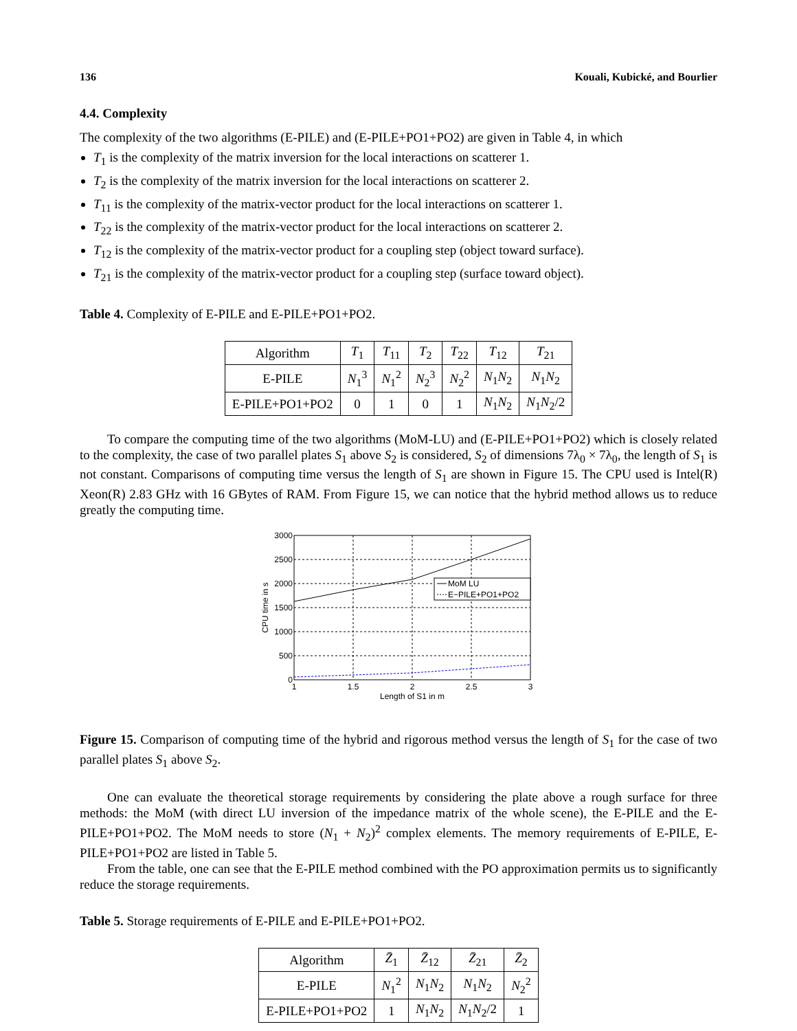136 Kouali, Kubické, and Bourlier
4.4. Complexity
The complexity of the two algorithms (E-PILE) and (E-PILE+PO1+PO2) are given in Table 4, in which
T<sub>1</sub> is the complexity of the matrix inversion for the local interactions on scatterer 1.
T<sub>2</sub> is the complexity of the matrix inversion for the local interactions on scatterer 2.
T<sub>11</sub> is the complexity of the matrix-vector product for the local interactions on scatterer 1.
T<sub>22</sub> is the complexity of the matrix-vector product for the local interactions on scatterer 2.
T<sub>12</sub> is the complexity of the matrix-vector product for a coupling step (object toward surface).
T<sub>21</sub> is the complexity of the matrix-vector product for a coupling step (surface toward object).
Table 4. Complexity of E-PILE and E-PILE+PO1+PO2.
| Algorithm | T<sub>1</sub> | T<sub>11</sub> | T<sub>2</sub> | T<sub>22</sub> | T<sub>12</sub> | T<sub>21</sub> |
| E-PILE | N<sub>1</sub><sup>3</sup> | N<sub>1</sub><sup>2</sup> | N<sub>2</sub><sup>3</sup> | N<sub>2</sub><sup>2</sup> | N<sub>1</sub> N<sub>2</sub> | N<sub>1</sub> N<sub>2</sub> |
| E-PILE+PO1+PO2 | 0 | 1 | 0 | 1 | N<sub>1</sub> N<sub>2</sub> | N<sub>1</sub> N<sub>2</sub>/2 |
To compare the computing time of the two algorithms (MoM-LU) and (E-PILE+PO1+PO2) which is closely related to the complexity, the case of two parallel plates S<sub>1</sub> above S<sub>2</sub> is considered, S<sub>2</sub> of dimensions 7λ<sub>0</sub> × 7λ<sub>0</sub>, the length of S<sub>1</sub> is not constant. Comparisons of computing time versus the length of S<sub>1</sub> are shown in Figure 15. The CPU used is Intel(R) Xeon(R) 2.83 GHz with 16 GBytes of RAM. From Figure 15, we can notice that the hybrid method allows us to reduce greatly the computing time.
MoM LU
E−PILE+PO1+PO2
3000
2500
2000
1500
1000
500
0
1
1.5
2
2.5
3
Length of S1 in m
CPU time in s
Figure 15. Comparison of computing time of the hybrid and rigorous method versus the length of S<sub>1</sub> for the case of two parallel plates S<sub>1</sub> above S<sub>2</sub>.
One can evaluate the theoretical storage requirements by considering the plate above a rough surface for three methods: the MoM (with direct LU inversion of the impedance matrix of the whole scene), the E-PILE and the E-PILE+PO1+PO2. The MoM needs to store (N<sub>1</sub> + N<sub>2</sub>)<sup>2</sup> complex elements. The memory requirements of E-PILE, E-PILE+PO1+PO2 are listed in Table 5.
From the table, one can see that the E-PILE method combined with the PO approximation permits us to significantly reduce the storage requirements.
Table 5. Storage requirements of E-PILE and E-PILE+PO1+PO2.
| Algorithm | Z̄<sub>1</sub> | Z̄<sub>12</sub> | Z̄<sub>21</sub> | Z̄<sub>2</sub> |
| E-PILE | N<sub>1</sub><sup>2</sup> | N<sub>1</sub> N<sub>2</sub> | N<sub>1</sub> N<sub>2</sub> | N<sub>2</sub><sup>2</sup> |
| E-PILE+PO1+PO2 | 1 | N<sub>1</sub> N<sub>2</sub> | N<sub>1</sub> N<sub>2</sub>/2 | 1 |